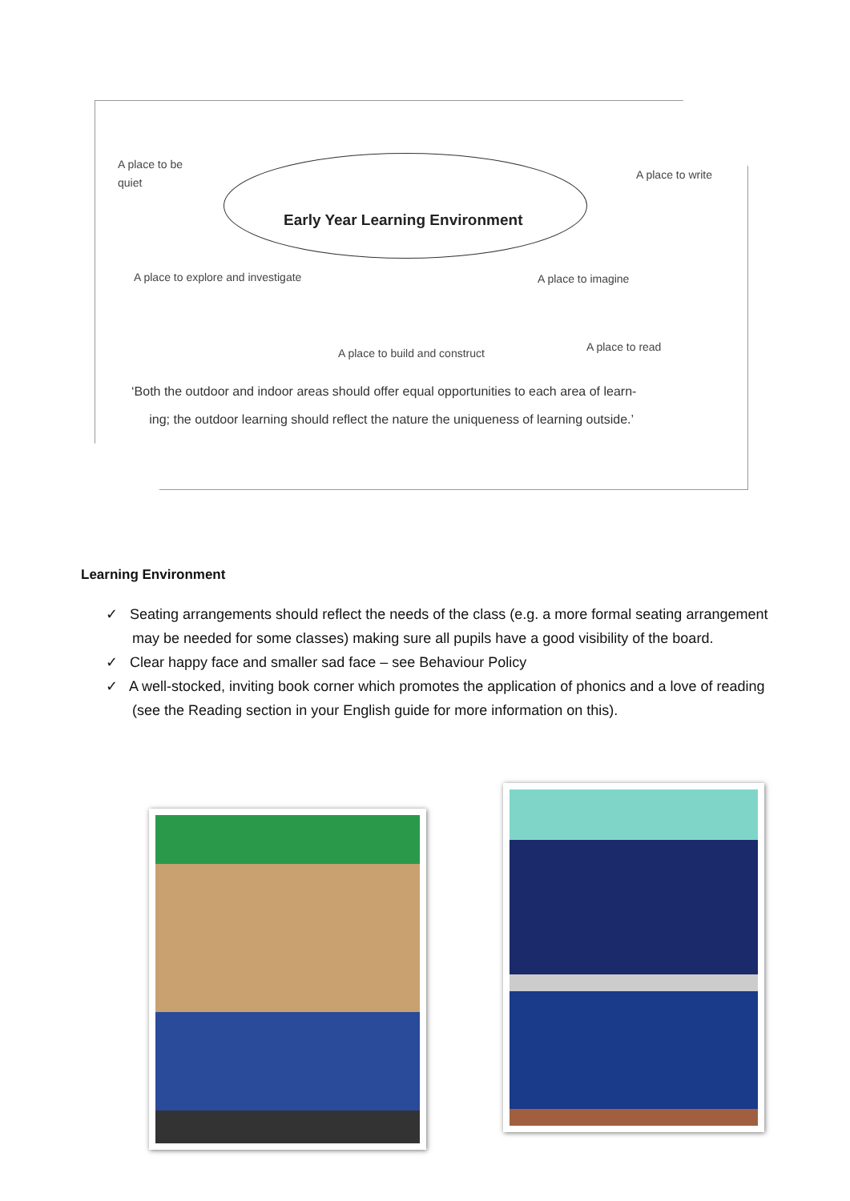A place to be
quiet
Early Year Learning Environment
A place to write
A place to explore and investigate
A place to imagine
A place to build and construct A place to read
‘Both the outdoor and indoor areas should offer equal opportunities to each area of learn-
ing; the outdoor learning should reflect the nature the uniqueness of learning outside.’
Learning Environment
✓ Seating arrangements should reflect the needs of the class (e.g. a more formal seating arrangement may be needed for some classes) making sure all pupils have a good visibility of the board.
✓ Clear happy face and smaller sad face – see Behaviour Policy
✓ A well-stocked, inviting book corner which promotes the application of phonics and a love of reading (see the Reading section in your English guide for more information on this).